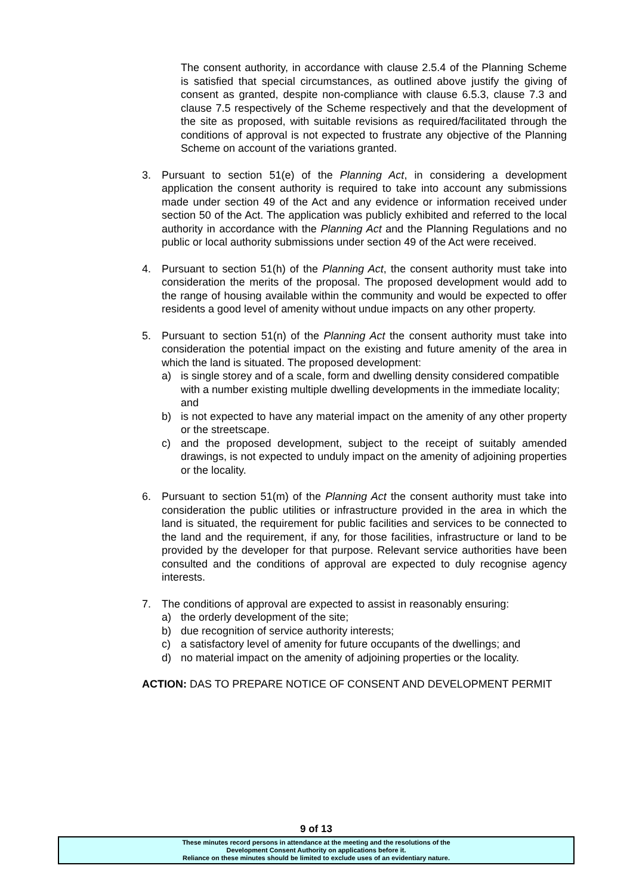The consent authority, in accordance with clause 2.5.4 of the Planning Scheme is satisfied that special circumstances, as outlined above justify the giving of consent as granted, despite non-compliance with clause 6.5.3, clause 7.3 and clause 7.5 respectively of the Scheme respectively and that the development of the site as proposed, with suitable revisions as required/facilitated through the conditions of approval is not expected to frustrate any objective of the Planning Scheme on account of the variations granted.
3. Pursuant to section 51(e) of the Planning Act, in considering a development application the consent authority is required to take into account any submissions made under section 49 of the Act and any evidence or information received under section 50 of the Act. The application was publicly exhibited and referred to the local authority in accordance with the Planning Act and the Planning Regulations and no public or local authority submissions under section 49 of the Act were received.
4. Pursuant to section 51(h) of the Planning Act, the consent authority must take into consideration the merits of the proposal. The proposed development would add to the range of housing available within the community and would be expected to offer residents a good level of amenity without undue impacts on any other property.
5. Pursuant to section 51(n) of the Planning Act the consent authority must take into consideration the potential impact on the existing and future amenity of the area in which the land is situated. The proposed development:
a) is single storey and of a scale, form and dwelling density considered compatible with a number existing multiple dwelling developments in the immediate locality; and
b) is not expected to have any material impact on the amenity of any other property or the streetscape.
c) and the proposed development, subject to the receipt of suitably amended drawings, is not expected to unduly impact on the amenity of adjoining properties or the locality.
6. Pursuant to section 51(m) of the Planning Act the consent authority must take into consideration the public utilities or infrastructure provided in the area in which the land is situated, the requirement for public facilities and services to be connected to the land and the requirement, if any, for those facilities, infrastructure or land to be provided by the developer for that purpose. Relevant service authorities have been consulted and the conditions of approval are expected to duly recognise agency interests.
7. The conditions of approval are expected to assist in reasonably ensuring:
a) the orderly development of the site;
b) due recognition of service authority interests;
c) a satisfactory level of amenity for future occupants of the dwellings; and
d) no material impact on the amenity of adjoining properties or the locality.
ACTION: DAS TO PREPARE NOTICE OF CONSENT AND DEVELOPMENT PERMIT
9 of 13
These minutes record persons in attendance at the meeting and the resolutions of the
Development Consent Authority on applications before it.
Reliance on these minutes should be limited to exclude uses of an evidentiary nature.